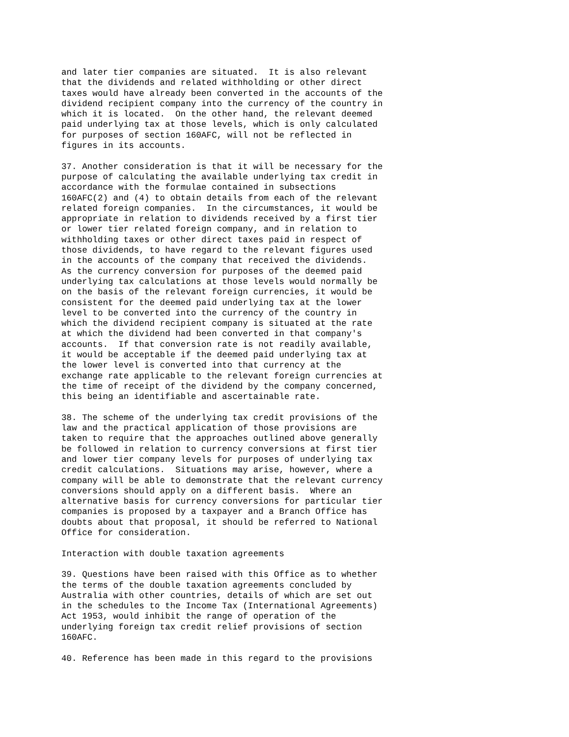and later tier companies are situated.  It is also relevant
that the dividends and related withholding or other direct
taxes would have already been converted in the accounts of the
dividend recipient company into the currency of the country in
which it is located.  On the other hand, the relevant deemed
paid underlying tax at those levels, which is only calculated
for purposes of section 160AFC, will not be reflected in
figures in its accounts.

37. Another consideration is that it will be necessary for the
purpose of calculating the available underlying tax credit in
accordance with the formulae contained in subsections
160AFC(2) and (4) to obtain details from each of the relevant
related foreign companies.  In the circumstances, it would be
appropriate in relation to dividends received by a first tier
or lower tier related foreign company, and in relation to
withholding taxes or other direct taxes paid in respect of
those dividends, to have regard to the relevant figures used
in the accounts of the company that received the dividends.
As the currency conversion for purposes of the deemed paid
underlying tax calculations at those levels would normally be
on the basis of the relevant foreign currencies, it would be
consistent for the deemed paid underlying tax at the lower
level to be converted into the currency of the country in
which the dividend recipient company is situated at the rate
at which the dividend had been converted in that company's
accounts.  If that conversion rate is not readily available,
it would be acceptable if the deemed paid underlying tax at
the lower level is converted into that currency at the
exchange rate applicable to the relevant foreign currencies at
the time of receipt of the dividend by the company concerned,
this being an identifiable and ascertainable rate.

38. The scheme of the underlying tax credit provisions of the
law and the practical application of those provisions are
taken to require that the approaches outlined above generally
be followed in relation to currency conversions at first tier
and lower tier company levels for purposes of underlying tax
credit calculations.  Situations may arise, however, where a
company will be able to demonstrate that the relevant currency
conversions should apply on a different basis.  Where an
alternative basis for currency conversions for particular tier
companies is proposed by a taxpayer and a Branch Office has
doubts about that proposal, it should be referred to National
Office for consideration.

Interaction with double taxation agreements

39. Questions have been raised with this Office as to whether
the terms of the double taxation agreements concluded by
Australia with other countries, details of which are set out
in the schedules to the Income Tax (International Agreements)
Act 1953, would inhibit the range of operation of the
underlying foreign tax credit relief provisions of section
160AFC.

40. Reference has been made in this regard to the provisions